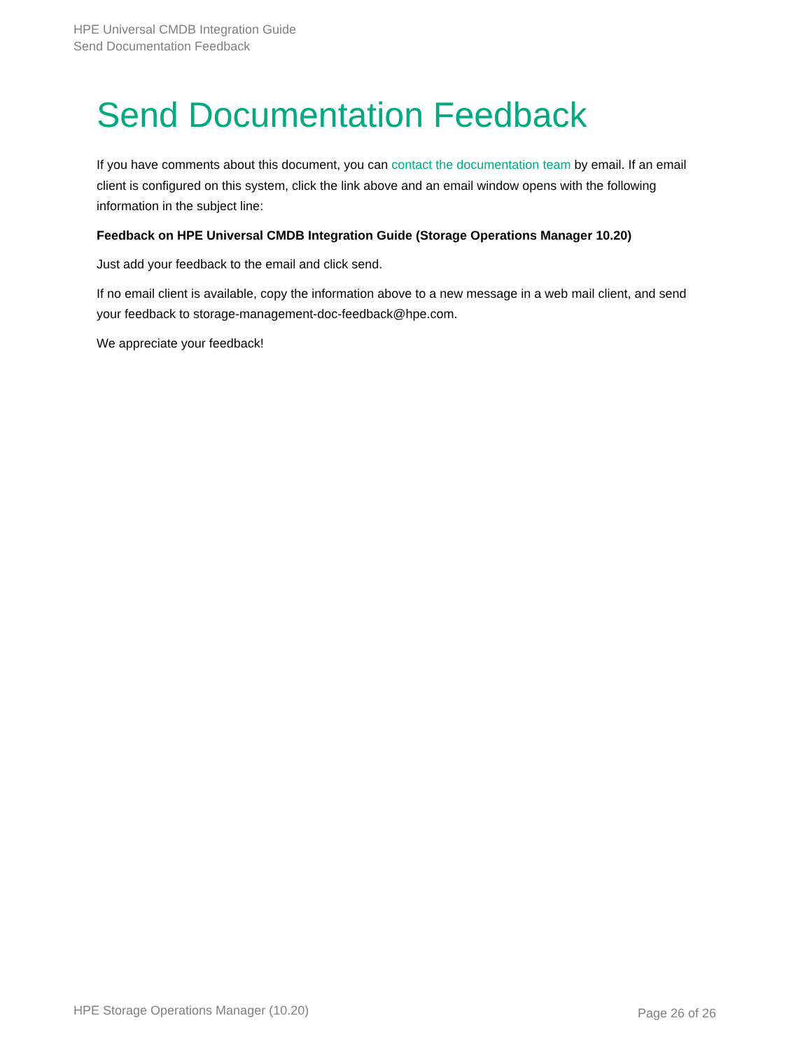HPE Universal CMDB Integration Guide
Send Documentation Feedback
Send Documentation Feedback
If you have comments about this document, you can contact the documentation team by email. If an email client is configured on this system, click the link above and an email window opens with the following information in the subject line:
Feedback on HPE Universal CMDB Integration Guide (Storage Operations Manager 10.20)
Just add your feedback to the email and click send.
If no email client is available, copy the information above to a new message in a web mail client, and send your feedback to storage-management-doc-feedback@hpe.com.
We appreciate your feedback!
HPE Storage Operations Manager (10.20) Page 26 of 26